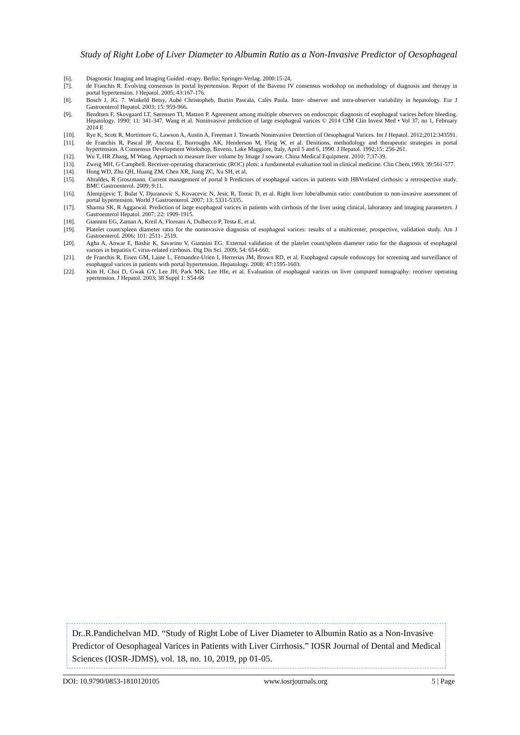Study of Right Lobe of Liver Diameter to Albumin Ratio as a Non-Invasive Predictor of Oesophageal
[6]. Diagnostic Imaging and Imaging Guided -erapy. Berlin: Springer-Verlag. 2000:15-24.
[7]. de Franchis R. Evolving consensus in portal hypertension. Report of the Baveno IV consensus workshop on methodology of diagnosis and therapy in portal hypertension. J Hepatol. 2005; 43:167-176.
[8]. Bosch J, JG. 7. Winkeld Betsy, Aubé Christopheb, Burtin Pascala, Calès Paula. Inter- observer and intra-observer variability in hepatology. Eur J Gastroenterol Hepatol. 2003; 15: 959-966.
[9]. Bendtsen F, Skovgaard LT, Sørensen TI, Matzen P. Agreement among multiple observers on endoscopic diagnosis of esophageal varices before bleeding. Hepatology. 1990; 11: 341-347. Wang et al. Noninvasive prediction of large esophageal varices © 2014 CIM Clin Invest Med • Vol 37, no 1, February 2014 E
[10]. Rye K, Scott R, Mortimore G, Lawson A, Austin A, Freeman J. Towards Noninvasive Detection of Oesophageal Varices. Int J Hepatol. 2012;2012:343591.
[11]. de Franchis R, Pascal JP, Ancona E, Burroughs AK, Henderson M, Fleig W, et al. Denitions, methodology and therapeutic strategies in portal hypertension. A Consensus Development Workshop, Baveno, Lake Maggiore, Italy, April 5 and 6, 1990. J Hepatol. 1992;15: 256-261.
[12]. Wu T, HR Zhang, M Wang. Approach to measure liver volume by Image J soware. China Medical Equipment. 2010; 7:37-39.
[13]. Zweig MH, G Campbell. Receiver-operating characteristic (ROC) plots: a fundamental evaluation tool in clinical medicine. Clin Chem.1993; 39:561-577.
[14]. Hong WD, Zhu QH, Huang ZM, Chen XR, Jiang ZC, Xu SH, et al.
[15]. Abraldes, R Groszmann. Current management of portal h Predictors of esophageal varices in patients with HBVrelated cirrhosis: a retrospective study. BMC Gastroenterol. 2009; 9:11.
[16]. Alempijevic T, Bulat V, Djuranovic S, Kovacevic N, Jesic R, Tomic D, et al. Right liver lobe/albumin ratio: contribution to non-invasive assessment of portal hypertension. World J Gastroenterol. 2007; 13: 5331-5335.
[17]. Sharma SK, R Aggarwal. Prediction of large esophageal varices in patients with cirrhosis of the liver using clinical, laboratory and imaging parameters. J Gastroenterol Hepatol. 2007; 22: 1909-1915.
[18]. Giannini EG, Zaman A, Kreil A, Floreani A, Dulbecco P, Testa E, et al.
[19]. Platelet count/spleen diameter ratio for the noninvasive diagnosis of esophageal varices: results of a multicenter, prospective, validation study. Am J Gastroenterol. 2006; 101: 2511- 2519.
[20]. Agha A, Anwar E, Bashir K, Savarino V, Giannini EG. External validation of the platelet count/spleen diameter ratio for the diagnosis of esophageal varices in hepatitis C virus-related cirrhosis. Dig Dis Sci. 2009; 54: 654-660.
[21]. de Franchis R, Eisen GM, Laine L, Fernandez-Urien I, Herrerias JM, Brown RD, et al. Esophageal capsule endoscopy for screening and surveillance of esophageal varices in patients with portal hypertension. Hepatology. 2008; 47:1595-1603.
[22]. Kim H, Choi D, Gwak GY, Lee JH, Park MK, Lee HIe, et al. Evaluation of esophageal varices on liver computed tomography: receiver operating ypertension. J Hepatol. 2003; 38 Suppl 1: S54-68
Dr..R.Pandichelvan MD. “Study of Right Lobe of Liver Diameter to Albumin Ratio as a Non-Invasive Predictor of Oesophageal Varices in Patients with Liver Cirrhosis.” IOSR Journal of Dental and Medical Sciences (IOSR-JDMS), vol. 18, no. 10, 2019, pp 01-05.
DOI: 10.9790/0853-1810120105 www.iosrjournals.org 5 | Page